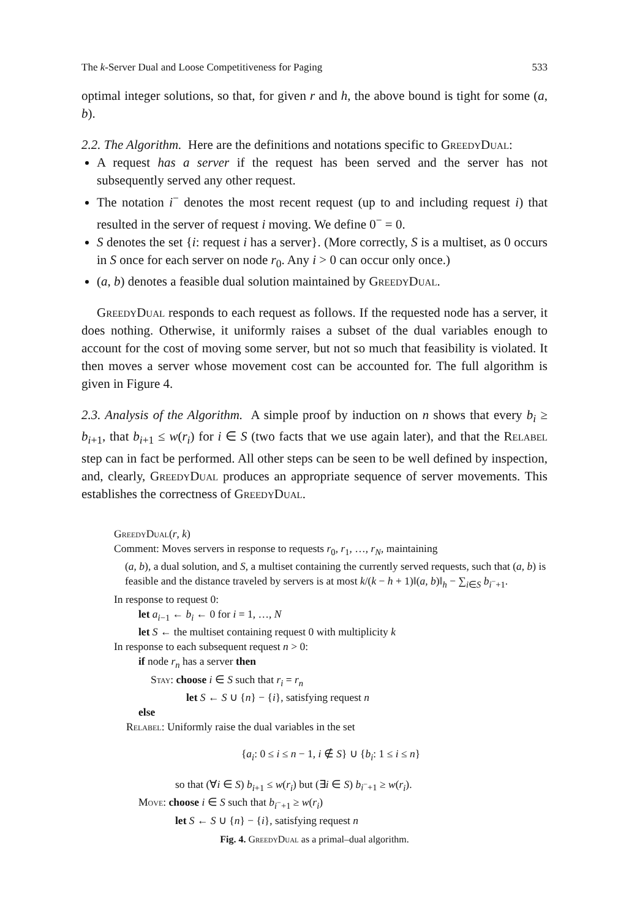The k-Server Dual and Loose Competitiveness for Paging 533
optimal integer solutions, so that, for given r and h, the above bound is tight for some (a, b).
2.2. The Algorithm. Here are the definitions and notations specific to GreedyDual:
A request has a server if the request has been served and the server has not subsequently served any other request.
The notation i<sup>−</sup> denotes the most recent request (up to and including request i) that resulted in the server of request i moving. We define 0<sup>−</sup> = 0.
S denotes the set {i: request i has a server}. (More correctly, S is a multiset, as 0 occurs in S once for each server on node r<sub>0</sub>. Any i > 0 can occur only once.)
(a, b) denotes a feasible dual solution maintained by GreedyDual.
GreedyDual responds to each request as follows. If the requested node has a server, it does nothing. Otherwise, it uniformly raises a subset of the dual variables enough to account for the cost of moving some server, but not so much that feasibility is violated. It then moves a server whose movement cost can be accounted for. The full algorithm is given in Figure 4.
2.3. Analysis of the Algorithm. A simple proof by induction on n shows that every b<sub>i</sub> ≥ b<sub>i+1</sub>, that b<sub>i+1</sub> ≤ w(r<sub>i</sub>) for i ∈ S (two facts that we use again later), and that the Relabel step can in fact be performed. All other steps can be seen to be well defined by inspection, and, clearly, GreedyDual produces an appropriate sequence of server movements. This establishes the correctness of GreedyDual.
GreedyDual(r, k)
Comment: Moves servers in response to requests r<sub>0</sub>, r<sub>1</sub>, …, r<sub>N</sub>, maintaining
(a, b), a dual solution, and S, a multiset containing the currently served requests, such that (a, b) is feasible and the distance traveled by servers is at most k/(k − h + 1)‖(a, b)‖<sub>h</sub> − ∑<sub>i∈S</sub> b<sub>i<sup>−</sup>+1</sub>.
In response to request 0:
let a<sub>i−1</sub> ← b<sub>i</sub> ← 0 for i = 1, …, N
let S ← the multiset containing request 0 with multiplicity k
In response to each subsequent request n > 0:
if node r<sub>n</sub> has a server then
Stay: choose i ∈ S such that r<sub>i</sub> = r<sub>n</sub>
let S ← S ∪ {n} − {i}, satisfying request n
else
Relabel: Uniformly raise the dual variables in the set
{a<sub>i</sub>: 0 ≤ i ≤ n − 1, i ∉ S} ∪ {b<sub>i</sub>: 1 ≤ i ≤ n}
so that (∀i ∈ S) b<sub>i+1</sub> ≤ w(r<sub>i</sub>) but (∃i ∈ S) b<sub>i<sup>−</sup>+1</sub> ≥ w(r<sub>i</sub>).
Move: choose i ∈ S such that b<sub>i<sup>−</sup>+1</sub> ≥ w(r<sub>i</sub>)
let S ← S ∪ {n} − {i}, satisfying request n
Fig. 4. GreedyDual as a primal–dual algorithm.